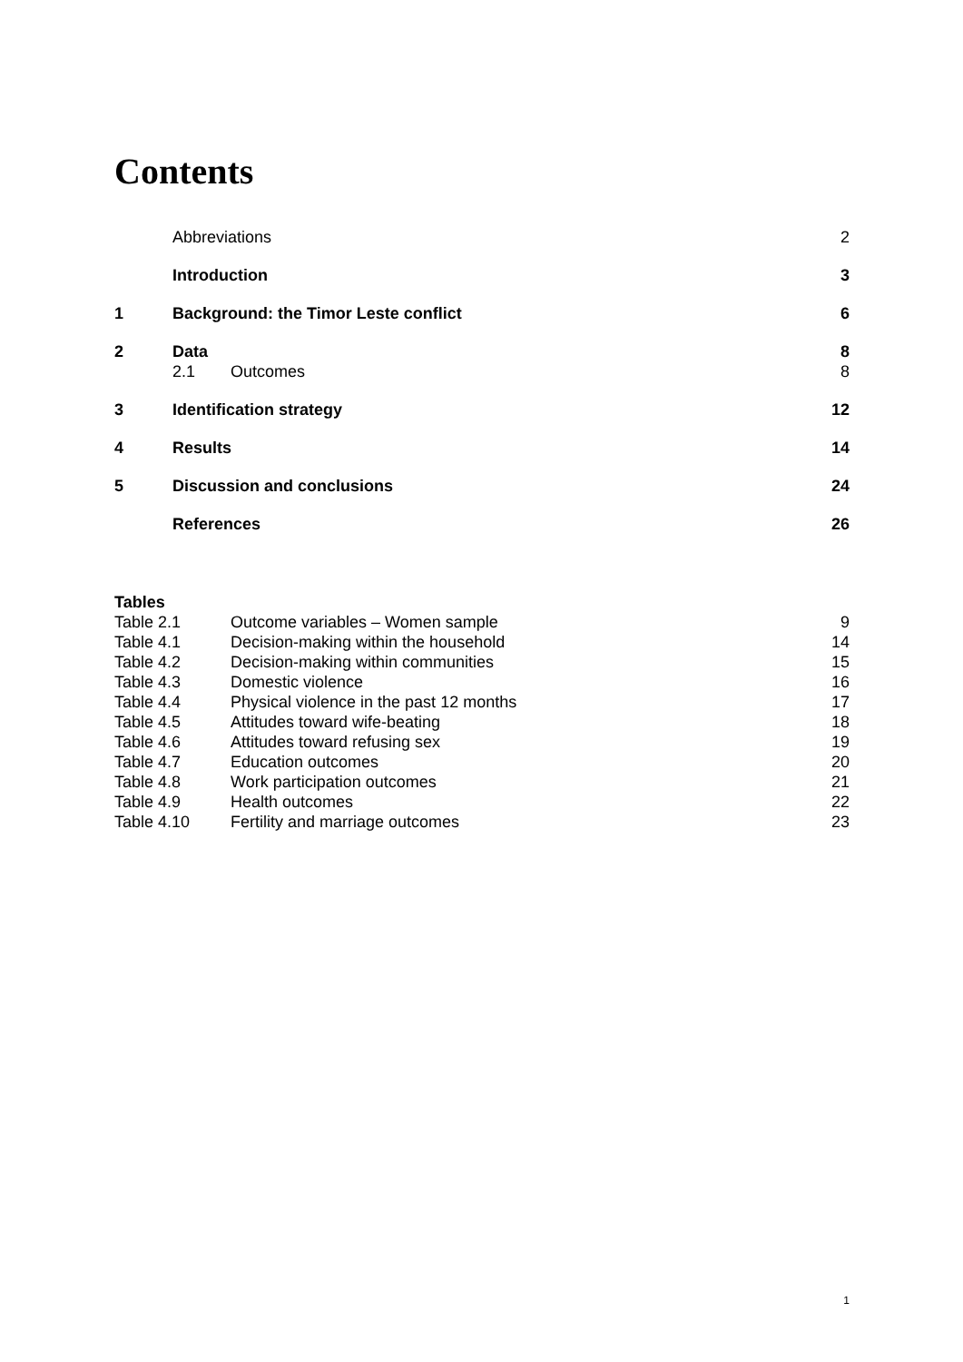Contents
Abbreviations 2
Introduction 3
1 Background: the Timor Leste conflict 6
2 Data 8
2.1 Outcomes 8
3 Identification strategy 12
4 Results 14
5 Discussion and conclusions 24
References 26
Tables
Table 2.1 Outcome variables – Women sample 9
Table 4.1 Decision-making within the household 14
Table 4.2 Decision-making within communities 15
Table 4.3 Domestic violence 16
Table 4.4 Physical violence in the past 12 months 17
Table 4.5 Attitudes toward wife-beating 18
Table 4.6 Attitudes toward refusing sex 19
Table 4.7 Education outcomes 20
Table 4.8 Work participation outcomes 21
Table 4.9 Health outcomes 22
Table 4.10 Fertility and marriage outcomes 23
1